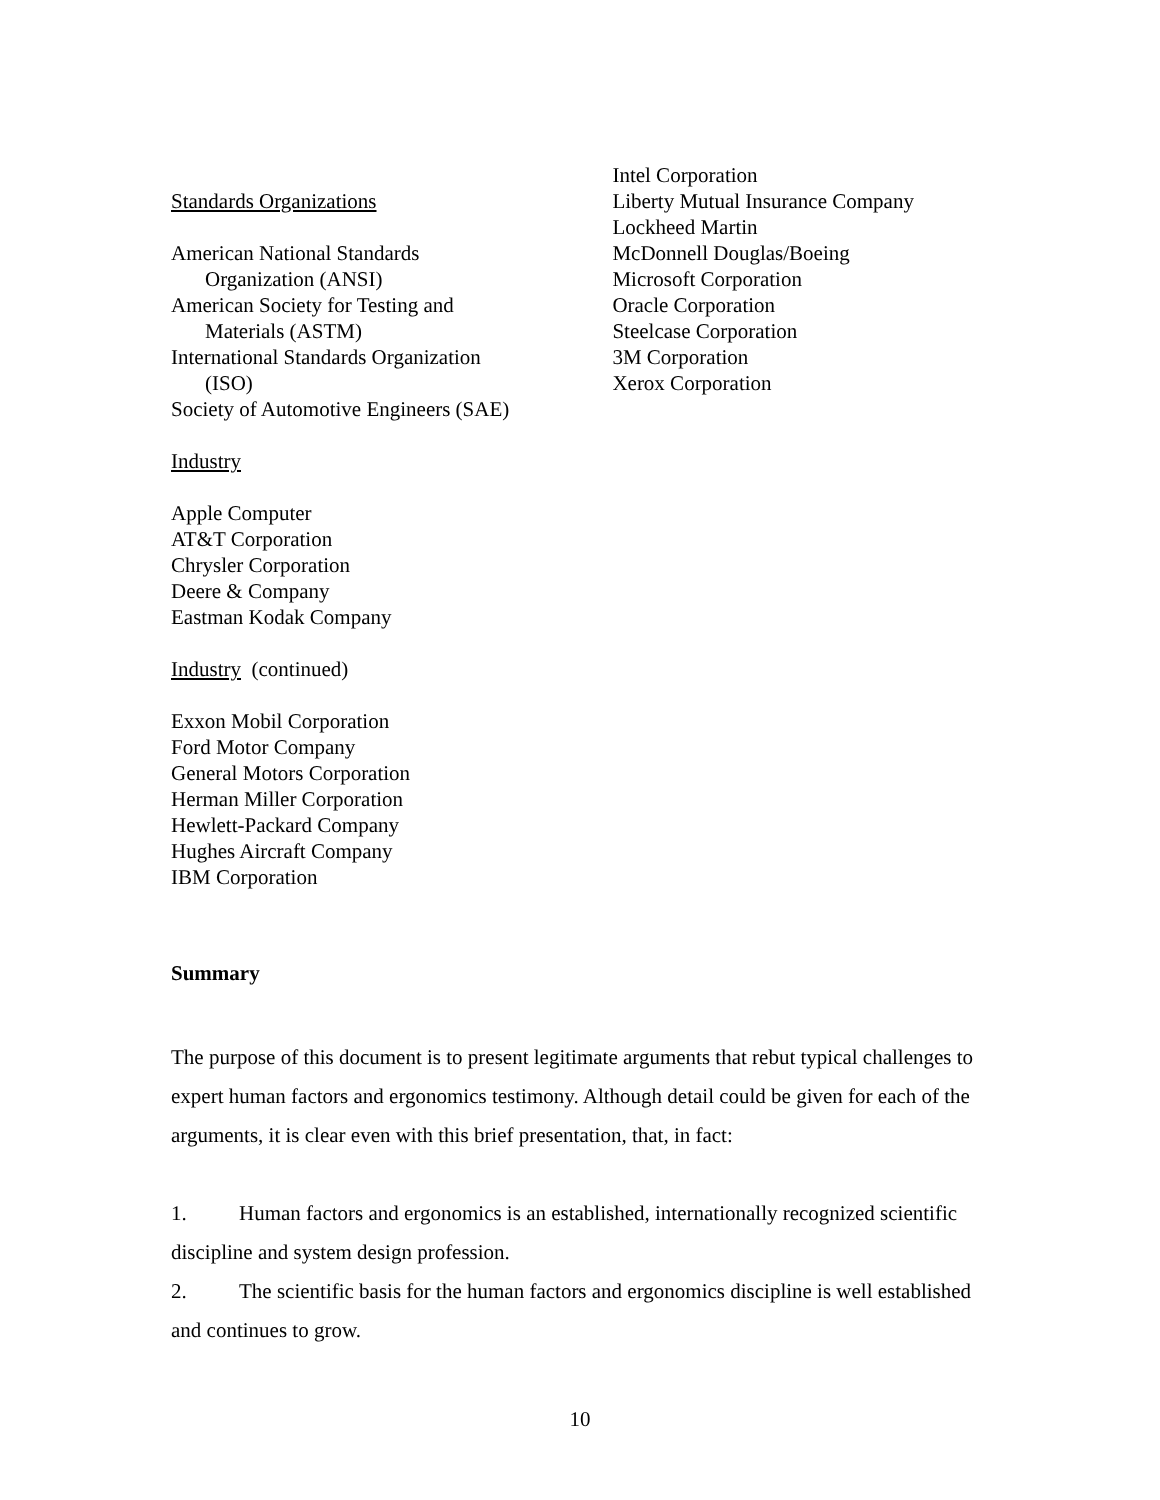Standards Organizations
American National Standards
Organization (ANSI)
American Society for Testing and
Materials (ASTM)
International Standards Organization
(ISO)
Society of Automotive Engineers (SAE)
Industry
Apple Computer
AT&T Corporation
Chrysler Corporation
Deere & Company
Eastman Kodak Company
Industry (continued)
Exxon Mobil Corporation
Ford Motor Company
General Motors Corporation
Herman Miller Corporation
Hewlett-Packard Company
Hughes Aircraft Company
IBM Corporation
Intel Corporation
Liberty Mutual Insurance Company
Lockheed Martin
McDonnell Douglas/Boeing
Microsoft Corporation
Oracle Corporation
Steelcase Corporation
3M Corporation
Xerox Corporation
Summary
The purpose of this document is to present legitimate arguments that rebut typical challenges to expert human factors and ergonomics testimony. Although detail could be given for each of the arguments, it is clear even with this brief presentation, that, in fact:
1. Human factors and ergonomics is an established, internationally recognized scientific discipline and system design profession.
2. The scientific basis for the human factors and ergonomics discipline is well established and continues to grow.
10